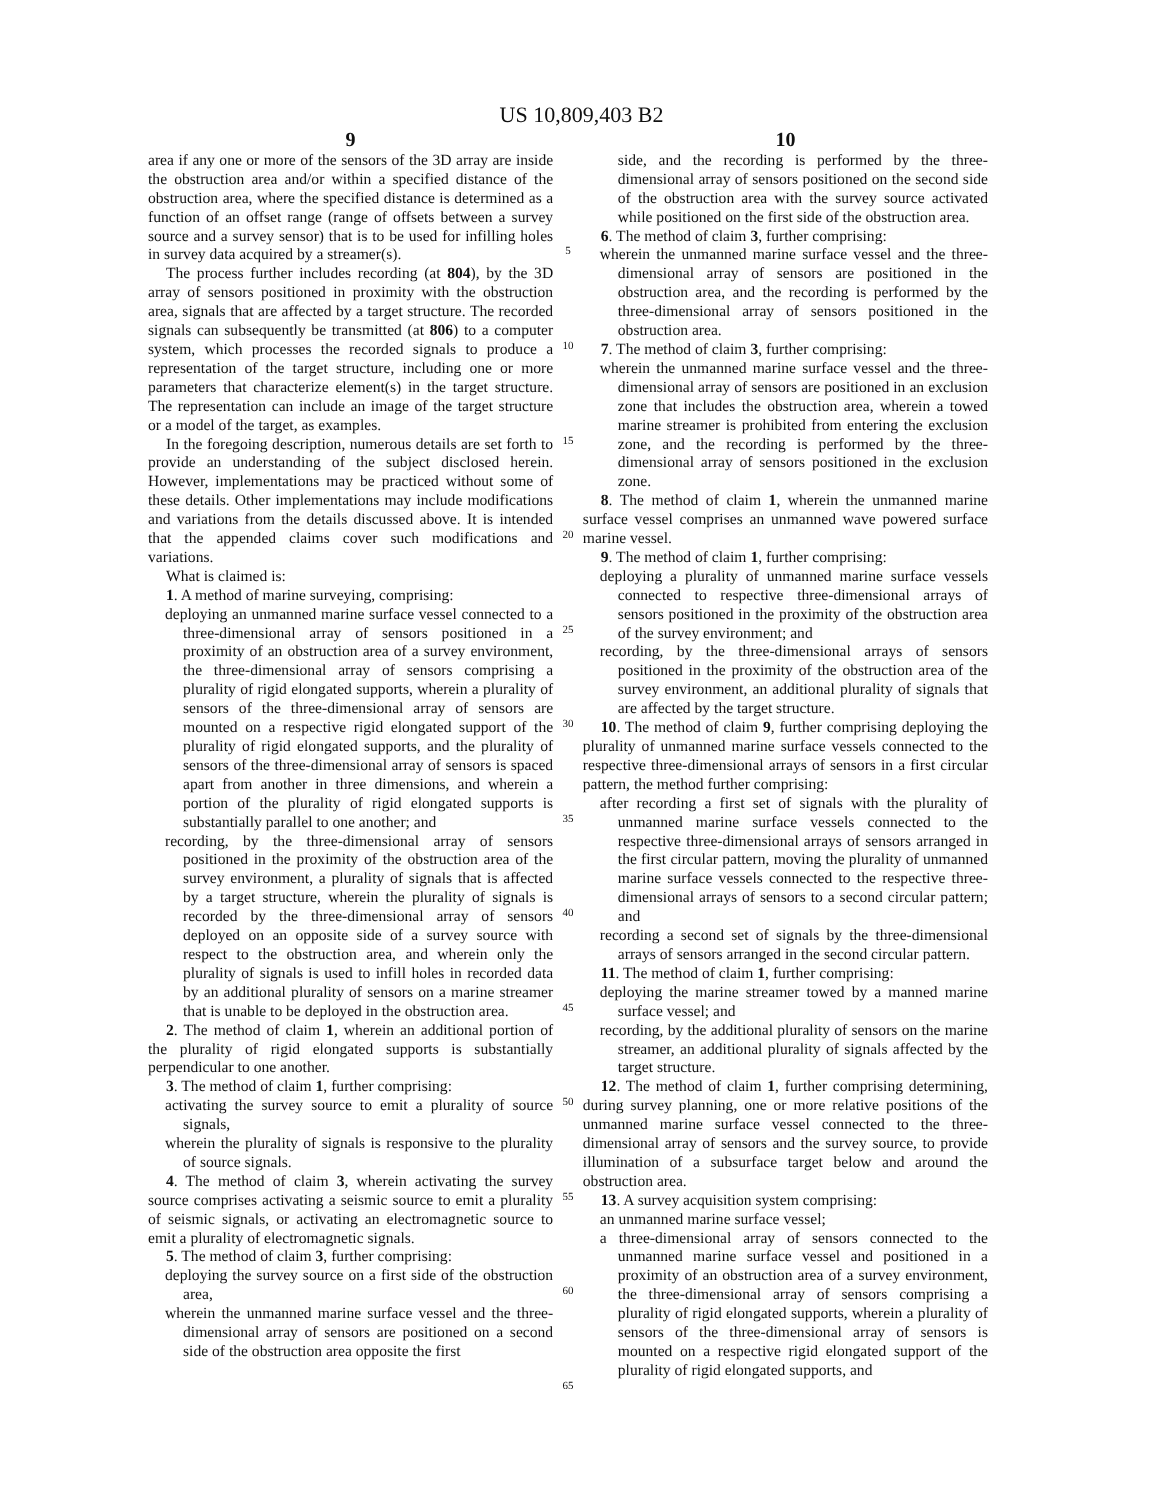US 10,809,403 B2
9
area if any one or more of the sensors of the 3D array are inside the obstruction area and/or within a specified distance of the obstruction area, where the specified distance is determined as a function of an offset range (range of offsets between a survey source and a survey sensor) that is to be used for infilling holes in survey data acquired by a streamer(s).
The process further includes recording (at 804), by the 3D array of sensors positioned in proximity with the obstruction area, signals that are affected by a target structure. The recorded signals can subsequently be transmitted (at 806) to a computer system, which processes the recorded signals to produce a representation of the target structure, including one or more parameters that characterize element(s) in the target structure. The representation can include an image of the target structure or a model of the target, as examples.
In the foregoing description, numerous details are set forth to provide an understanding of the subject disclosed herein. However, implementations may be practiced without some of these details. Other implementations may include modifications and variations from the details discussed above. It is intended that the appended claims cover such modifications and variations.
What is claimed is:
1. A method of marine surveying, comprising:
deploying an unmanned marine surface vessel connected to a three-dimensional array of sensors positioned in a proximity of an obstruction area of a survey environment, the three-dimensional array of sensors comprising a plurality of rigid elongated supports, wherein a plurality of sensors of the three-dimensional array of sensors are mounted on a respective rigid elongated support of the plurality of rigid elongated supports, and the plurality of sensors of the three-dimensional array of sensors is spaced apart from another in three dimensions, and wherein a portion of the plurality of rigid elongated supports is substantially parallel to one another; and
recording, by the three-dimensional array of sensors positioned in the proximity of the obstruction area of the survey environment, a plurality of signals that is affected by a target structure, wherein the plurality of signals is recorded by the three-dimensional array of sensors deployed on an opposite side of a survey source with respect to the obstruction area, and wherein only the plurality of signals is used to infill holes in recorded data by an additional plurality of sensors on a marine streamer that is unable to be deployed in the obstruction area.
2. The method of claim 1, wherein an additional portion of the plurality of rigid elongated supports is substantially perpendicular to one another.
3. The method of claim 1, further comprising:
activating the survey source to emit a plurality of source signals,
wherein the plurality of signals is responsive to the plurality of source signals.
4. The method of claim 3, wherein activating the survey source comprises activating a seismic source to emit a plurality of seismic signals, or activating an electromagnetic source to emit a plurality of electromagnetic signals.
5. The method of claim 3, further comprising:
deploying the survey source on a first side of the obstruction area,
wherein the unmanned marine surface vessel and the three-dimensional array of sensors are positioned on a second side of the obstruction area opposite the first
5
10
15
20
25
30
35
40
45
50
55
60
65
10
side, and the recording is performed by the three-dimensional array of sensors positioned on the second side of the obstruction area with the survey source activated while positioned on the first side of the obstruction area.
6. The method of claim 3, further comprising:
wherein the unmanned marine surface vessel and the three-dimensional array of sensors are positioned in the obstruction area, and the recording is performed by the three-dimensional array of sensors positioned in the obstruction area.
7. The method of claim 3, further comprising:
wherein the unmanned marine surface vessel and the three-dimensional array of sensors are positioned in an exclusion zone that includes the obstruction area, wherein a towed marine streamer is prohibited from entering the exclusion zone, and the recording is performed by the three-dimensional array of sensors positioned in the exclusion zone.
8. The method of claim 1, wherein the unmanned marine surface vessel comprises an unmanned wave powered surface marine vessel.
9. The method of claim 1, further comprising:
deploying a plurality of unmanned marine surface vessels connected to respective three-dimensional arrays of sensors positioned in the proximity of the obstruction area of the survey environment; and
recording, by the three-dimensional arrays of sensors positioned in the proximity of the obstruction area of the survey environment, an additional plurality of signals that are affected by the target structure.
10. The method of claim 9, further comprising deploying the plurality of unmanned marine surface vessels connected to the respective three-dimensional arrays of sensors in a first circular pattern, the method further comprising:
after recording a first set of signals with the plurality of unmanned marine surface vessels connected to the respective three-dimensional arrays of sensors arranged in the first circular pattern, moving the plurality of unmanned marine surface vessels connected to the respective three-dimensional arrays of sensors to a second circular pattern; and
recording a second set of signals by the three-dimensional arrays of sensors arranged in the second circular pattern.
11. The method of claim 1, further comprising:
deploying the marine streamer towed by a manned marine surface vessel; and
recording, by the additional plurality of sensors on the marine streamer, an additional plurality of signals affected by the target structure.
12. The method of claim 1, further comprising determining, during survey planning, one or more relative positions of the unmanned marine surface vessel connected to the three-dimensional array of sensors and the survey source, to provide illumination of a subsurface target below and around the obstruction area.
13. A survey acquisition system comprising:
an unmanned marine surface vessel;
a three-dimensional array of sensors connected to the unmanned marine surface vessel and positioned in a proximity of an obstruction area of a survey environment, the three-dimensional array of sensors comprising a plurality of rigid elongated supports, wherein a plurality of sensors of the three-dimensional array of sensors is mounted on a respective rigid elongated support of the plurality of rigid elongated supports, and